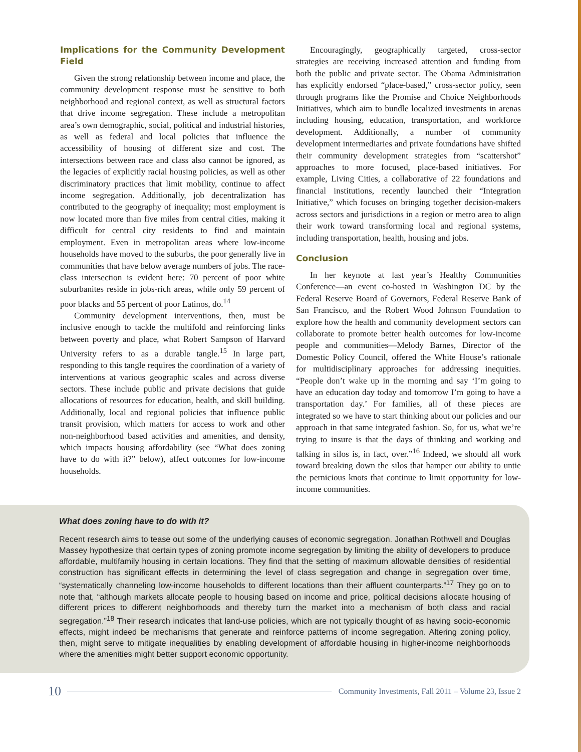Implications for the Community Development Field
Given the strong relationship between income and place, the community development response must be sensitive to both neighborhood and regional context, as well as structural factors that drive income segregation. These include a metropolitan area’s own demographic, social, political and industrial histories, as well as federal and local policies that influence the accessibility of housing of different size and cost. The intersections between race and class also cannot be ignored, as the legacies of explicitly racial housing policies, as well as other discriminatory practices that limit mobility, continue to affect income segregation. Additionally, job decentralization has contributed to the geography of inequality; most employment is now located more than five miles from central cities, making it difficult for central city residents to find and maintain employment. Even in metropolitan areas where low-income households have moved to the suburbs, the poor generally live in communities that have below average numbers of jobs. The race-class intersection is evident here: 70 percent of poor white suburbanites reside in jobs-rich areas, while only 59 percent of poor blacks and 55 percent of poor Latinos, do.<sup>14</sup>
Community development interventions, then, must be inclusive enough to tackle the multifold and reinforcing links between poverty and place, what Robert Sampson of Harvard University refers to as a durable tangle.<sup>15</sup> In large part, responding to this tangle requires the coordination of a variety of interventions at various geographic scales and across diverse sectors. These include public and private decisions that guide allocations of resources for education, health, and skill building. Additionally, local and regional policies that influence public transit provision, which matters for access to work and other non-neighborhood based activities and amenities, and density, which impacts housing affordability (see “What does zoning have to do with it?” below), affect outcomes for low-income households.
Encouragingly, geographically targeted, cross-sector strategies are receiving increased attention and funding from both the public and private sector. The Obama Administration has explicitly endorsed “place-based,” cross-sector policy, seen through programs like the Promise and Choice Neighborhoods Initiatives, which aim to bundle localized investments in arenas including housing, education, transportation, and workforce development. Additionally, a number of community development intermediaries and private foundations have shifted their community development strategies from “scattershot” approaches to more focused, place-based initiatives. For example, Living Cities, a collaborative of 22 foundations and financial institutions, recently launched their “Integration Initiative,” which focuses on bringing together decision-makers across sectors and jurisdictions in a region or metro area to align their work toward transforming local and regional systems, including transportation, health, housing and jobs.
Conclusion
In her keynote at last year’s Healthy Communities Conference—an event co-hosted in Washington DC by the Federal Reserve Board of Governors, Federal Reserve Bank of San Francisco, and the Robert Wood Johnson Foundation to explore how the health and community development sectors can collaborate to promote better health outcomes for low-income people and communities—Melody Barnes, Director of the Domestic Policy Council, offered the White House’s rationale for multidisciplinary approaches for addressing inequities. “People don’t wake up in the morning and say ‘I’m going to have an education day today and tomorrow I’m going to have a transportation day.’ For families, all of these pieces are integrated so we have to start thinking about our policies and our approach in that same integrated fashion. So, for us, what we’re trying to insure is that the days of thinking and working and talking in silos is, in fact, over.”<sup>16</sup> Indeed, we should all work toward breaking down the silos that hamper our ability to untie the pernicious knots that continue to limit opportunity for low-income communities.
What does zoning have to do with it?
Recent research aims to tease out some of the underlying causes of economic segregation. Jonathan Rothwell and Douglas Massey hypothesize that certain types of zoning promote income segregation by limiting the ability of developers to produce affordable, multifamily housing in certain locations. They find that the setting of maximum allowable densities of residential construction has significant effects in determining the level of class segregation and change in segregation over time, “systematically channeling low-income households to different locations than their affluent counterparts.”<sup>17</sup> They go on to note that, “although markets allocate people to housing based on income and price, political decisions allocate housing of different prices to different neighborhoods and thereby turn the market into a mechanism of both class and racial segregation.”<sup>18</sup> Their research indicates that land-use policies, which are not typically thought of as having socio-economic effects, might indeed be mechanisms that generate and reinforce patterns of income segregation. Altering zoning policy, then, might serve to mitigate inequalities by enabling development of affordable housing in higher-income neighborhoods where the amenities might better support economic opportunity.
10 Community Investments, Fall 2011 – Volume 23, Issue 2